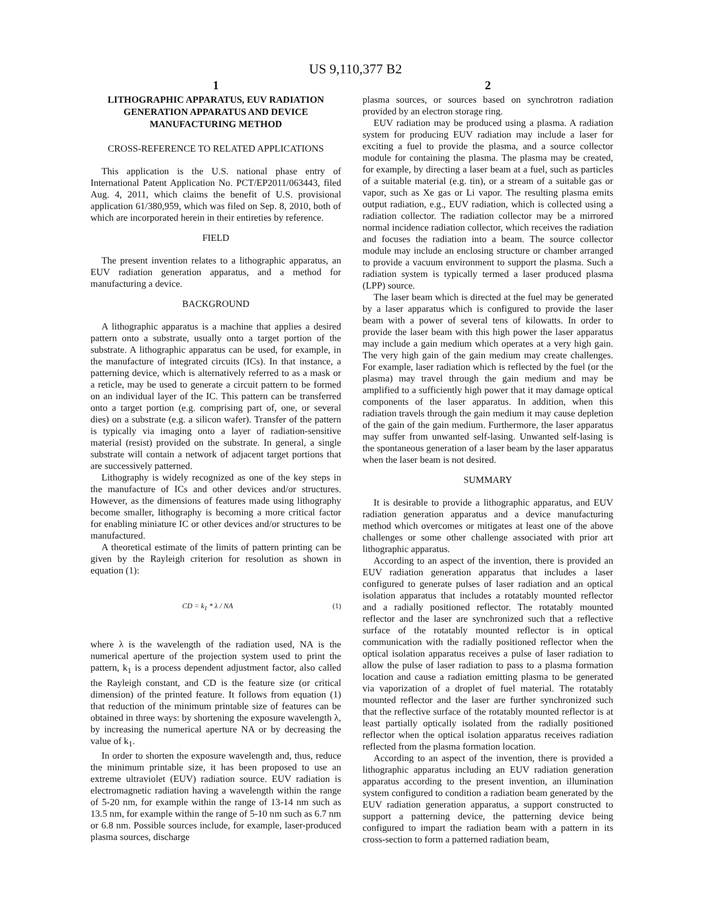US 9,110,377 B2
1
LITHOGRAPHIC APPARATUS, EUV RADIATION GENERATION APPARATUS AND DEVICE MANUFACTURING METHOD
CROSS-REFERENCE TO RELATED APPLICATIONS
This application is the U.S. national phase entry of International Patent Application No. PCT/EP2011/063443, filed Aug. 4, 2011, which claims the benefit of U.S. provisional application 61/380,959, which was filed on Sep. 8, 2010, both of which are incorporated herein in their entireties by reference.
FIELD
The present invention relates to a lithographic apparatus, an EUV radiation generation apparatus, and a method for manufacturing a device.
BACKGROUND
A lithographic apparatus is a machine that applies a desired pattern onto a substrate, usually onto a target portion of the substrate. A lithographic apparatus can be used, for example, in the manufacture of integrated circuits (ICs). In that instance, a patterning device, which is alternatively referred to as a mask or a reticle, may be used to generate a circuit pattern to be formed on an individual layer of the IC. This pattern can be transferred onto a target portion (e.g. comprising part of, one, or several dies) on a substrate (e.g. a silicon wafer). Transfer of the pattern is typically via imaging onto a layer of radiation-sensitive material (resist) provided on the substrate. In general, a single substrate will contain a network of adjacent target portions that are successively patterned.
Lithography is widely recognized as one of the key steps in the manufacture of ICs and other devices and/or structures. However, as the dimensions of features made using lithography become smaller, lithography is becoming a more critical factor for enabling miniature IC or other devices and/or structures to be manufactured.
A theoretical estimate of the limits of pattern printing can be given by the Rayleigh criterion for resolution as shown in equation (1):
CD = k<sub>1</sub> * λ / NA (1)
where λ is the wavelength of the radiation used, NA is the numerical aperture of the projection system used to print the pattern, k<sub>1</sub> is a process dependent adjustment factor, also called the Rayleigh constant, and CD is the feature size (or critical dimension) of the printed feature. It follows from equation (1) that reduction of the minimum printable size of features can be obtained in three ways: by shortening the exposure wavelength λ, by increasing the numerical aperture NA or by decreasing the value of k<sub>1</sub>.
In order to shorten the exposure wavelength and, thus, reduce the minimum printable size, it has been proposed to use an extreme ultraviolet (EUV) radiation source. EUV radiation is electromagnetic radiation having a wavelength within the range of 5-20 nm, for example within the range of 13-14 nm such as 13.5 nm, for example within the range of 5-10 nm such as 6.7 nm or 6.8 nm. Possible sources include, for example, laser-produced plasma sources, discharge
2
plasma sources, or sources based on synchrotron radiation provided by an electron storage ring.
EUV radiation may be produced using a plasma. A radiation system for producing EUV radiation may include a laser for exciting a fuel to provide the plasma, and a source collector module for containing the plasma. The plasma may be created, for example, by directing a laser beam at a fuel, such as particles of a suitable material (e.g. tin), or a stream of a suitable gas or vapor, such as Xe gas or Li vapor. The resulting plasma emits output radiation, e.g., EUV radiation, which is collected using a radiation collector. The radiation collector may be a mirrored normal incidence radiation collector, which receives the radiation and focuses the radiation into a beam. The source collector module may include an enclosing structure or chamber arranged to provide a vacuum environment to support the plasma. Such a radiation system is typically termed a laser produced plasma (LPP) source.
The laser beam which is directed at the fuel may be generated by a laser apparatus which is configured to provide the laser beam with a power of several tens of kilowatts. In order to provide the laser beam with this high power the laser apparatus may include a gain medium which operates at a very high gain. The very high gain of the gain medium may create challenges. For example, laser radiation which is reflected by the fuel (or the plasma) may travel through the gain medium and may be amplified to a sufficiently high power that it may damage optical components of the laser apparatus. In addition, when this radiation travels through the gain medium it may cause depletion of the gain of the gain medium. Furthermore, the laser apparatus may suffer from unwanted self-lasing. Unwanted self-lasing is the spontaneous generation of a laser beam by the laser apparatus when the laser beam is not desired.
SUMMARY
It is desirable to provide a lithographic apparatus, and EUV radiation generation apparatus and a device manufacturing method which overcomes or mitigates at least one of the above challenges or some other challenge associated with prior art lithographic apparatus.
According to an aspect of the invention, there is provided an EUV radiation generation apparatus that includes a laser configured to generate pulses of laser radiation and an optical isolation apparatus that includes a rotatably mounted reflector and a radially positioned reflector. The rotatably mounted reflector and the laser are synchronized such that a reflective surface of the rotatably mounted reflector is in optical communication with the radially positioned reflector when the optical isolation apparatus receives a pulse of laser radiation to allow the pulse of laser radiation to pass to a plasma formation location and cause a radiation emitting plasma to be generated via vaporization of a droplet of fuel material. The rotatably mounted reflector and the laser are further synchronized such that the reflective surface of the rotatably mounted reflector is at least partially optically isolated from the radially positioned reflector when the optical isolation apparatus receives radiation reflected from the plasma formation location.
According to an aspect of the invention, there is provided a lithographic apparatus including an EUV radiation generation apparatus according to the present invention, an illumination system configured to condition a radiation beam generated by the EUV radiation generation apparatus, a support constructed to support a patterning device, the patterning device being configured to impart the radiation beam with a pattern in its cross-section to form a patterned radiation beam,